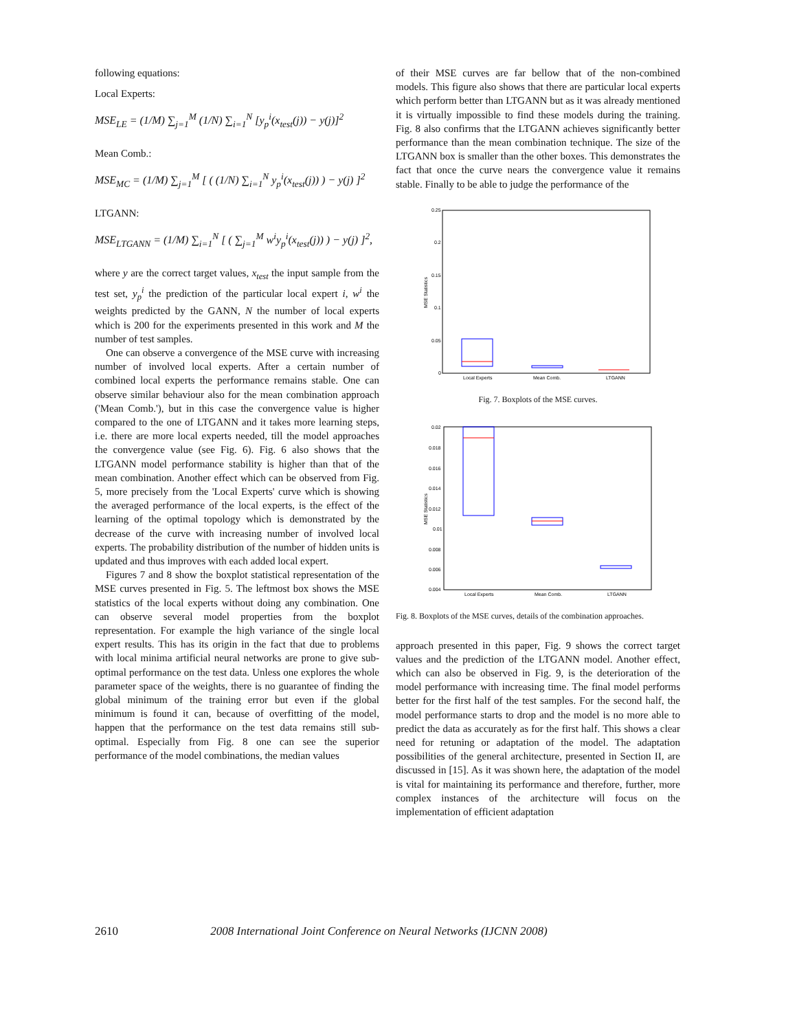following equations:
Local Experts:
MSE<sub>LE</sub> = (1/M) ∑<sub>j=1</sub><sup>M</sup> (1/N) ∑<sub>i=1</sub><sup>N</sup> [y<sub>p</sub><sup>i</sup>(x<sub>test</sub>(j)) − y(j)]<sup>2</sup>
Mean Comb.:
MSE<sub>MC</sub> = (1/M) ∑<sub>j=1</sub><sup>M</sup> [ ( (1/N) ∑<sub>i=1</sub><sup>N</sup> y<sub>p</sub><sup>i</sup>(x<sub>test</sub>(j)) ) − y(j) ]<sup>2</sup>
LTGANN:
MSE<sub>LTGANN</sub> = (1/M) ∑<sub>i=1</sub><sup>N</sup> [ ( ∑<sub>j=1</sub><sup>M</sup> w<sup>i</sup>y<sub>p</sub><sup>i</sup>(x<sub>test</sub>(j)) ) − y(j) ]<sup>2</sup>,
where y are the correct target values, x<sub>test</sub> the input sample from the test set, y<sub>p</sub><sup>i</sup> the prediction of the particular local expert i, w<sup>i</sup> the weights predicted by the GANN, N the number of local experts which is 200 for the experiments presented in this work and M the number of test samples.
One can observe a convergence of the MSE curve with increasing number of involved local experts. After a certain number of combined local experts the performance remains stable. One can observe similar behaviour also for the mean combination approach ('Mean Comb.'), but in this case the convergence value is higher compared to the one of LTGANN and it takes more learning steps, i.e. there are more local experts needed, till the model approaches the convergence value (see Fig. 6). Fig. 6 also shows that the LTGANN model performance stability is higher than that of the mean combination. Another effect which can be observed from Fig. 5, more precisely from the 'Local Experts' curve which is showing the averaged performance of the local experts, is the effect of the learning of the optimal topology which is demonstrated by the decrease of the curve with increasing number of involved local experts. The probability distribution of the number of hidden units is updated and thus improves with each added local expert.
Figures 7 and 8 show the boxplot statistical representation of the MSE curves presented in Fig. 5. The leftmost box shows the MSE statistics of the local experts without doing any combination. One can observe several model properties from the boxplot representation. For example the high variance of the single local expert results. This has its origin in the fact that due to problems with local minima artificial neural networks are prone to give sub-optimal performance on the test data. Unless one explores the whole parameter space of the weights, there is no guarantee of finding the global minimum of the training error but even if the global minimum is found it can, because of overfitting of the model, happen that the performance on the test data remains still sub-optimal. Especially from Fig. 8 one can see the superior performance of the model combinations, the median values
of their MSE curves are far bellow that of the non-combined models. This figure also shows that there are particular local experts which perform better than LTGANN but as it was already mentioned it is virtually impossible to find these models during the training. Fig. 8 also confirms that the LTGANN achieves significantly better performance than the mean combination technique. The size of the LTGANN box is smaller than the other boxes. This demonstrates the fact that once the curve nears the convergence value it remains stable. Finally to be able to judge the performance of the
0.25
0.2
0.15
0.1
0.05
0
MSE Statistics
Local Experts
Mean Comb.
LTGANN
Fig. 7. Boxplots of the MSE curves.
0.02
0.018
0.016
0.014
0.012
0.01
0.008
0.006
0.004
MSE Statistics
Local Experts
Mean Comb.
LTGANN
Fig. 8. Boxplots of the MSE curves, details of the combination approaches.
approach presented in this paper, Fig. 9 shows the correct target values and the prediction of the LTGANN model. Another effect, which can also be observed in Fig. 9, is the deterioration of the model performance with increasing time. The final model performs better for the first half of the test samples. For the second half, the model performance starts to drop and the model is no more able to predict the data as accurately as for the first half. This shows a clear need for retuning or adaptation of the model. The adaptation possibilities of the general architecture, presented in Section II, are discussed in [15]. As it was shown here, the adaptation of the model is vital for maintaining its performance and therefore, further, more complex instances of the architecture will focus on the implementation of efficient adaptation
2610 2008 International Joint Conference on Neural Networks (IJCNN 2008)